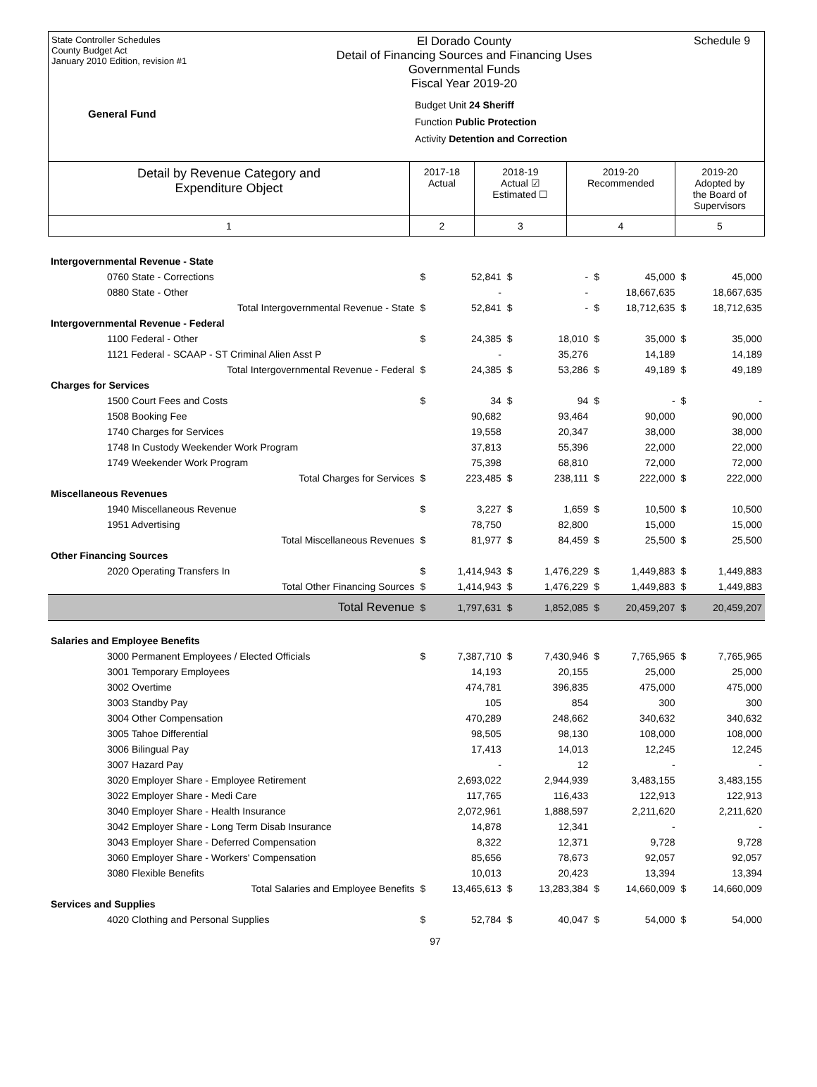State Controller Schedules
County Budget Act
January 2010 Edition, revision #1
General Fund
El Dorado County
Detail of Financing Sources and Financing Uses
Governmental Funds
Fiscal Year 2019-20
Budget Unit 24 Sheriff
Function Public Protection
Activity Detention and Correction
Schedule 9
| Detail by Revenue Category and Expenditure Object | 2017-18 Actual | 2018-19 Actual ☑ Estimated ☐ | 2019-20 Recommended | 2019-20 Adopted by the Board of Supervisors |
| 1 | 2 | 3 | 4 | 5 |
| Intergovernmental Revenue - State | | | | | | | | |
| 0760 State - Corrections | $ | 52,841 | $ | - | $ | 45,000 | $ | 45,000 |
| 0880 State - Other | | - | | - | | 18,667,635 | | 18,667,635 |
| Total Intergovernmental Revenue - State | $ | 52,841 | $ | - | $ | 18,712,635 | $ | 18,712,635 |
| Intergovernmental Revenue - Federal | | | | | | | | |
| 1100 Federal - Other | $ | 24,385 | $ | 18,010 | $ | 35,000 | $ | 35,000 |
| 1121 Federal - SCAAP - ST Criminal Alien Asst P | | - | | 35,276 | | 14,189 | | 14,189 |
| Total Intergovernmental Revenue - Federal | $ | 24,385 | $ | 53,286 | $ | 49,189 | $ | 49,189 |
| Charges for Services | | | | | | | | |
| 1500 Court Fees and Costs | $ | 34 | $ | 94 | $ | - | $ | - |
| 1508 Booking Fee | | 90,682 | | 93,464 | | 90,000 | | 90,000 |
| 1740 Charges for Services | | 19,558 | | 20,347 | | 38,000 | | 38,000 |
| 1748 In Custody Weekender Work Program | | 37,813 | | 55,396 | | 22,000 | | 22,000 |
| 1749 Weekender Work Program | | 75,398 | | 68,810 | | 72,000 | | 72,000 |
| Total Charges for Services | $ | 223,485 | $ | 238,111 | $ | 222,000 | $ | 222,000 |
| Miscellaneous Revenues | | | | | | | | |
| 1940 Miscellaneous Revenue | $ | 3,227 | $ | 1,659 | $ | 10,500 | $ | 10,500 |
| 1951 Advertising | | 78,750 | | 82,800 | | 15,000 | | 15,000 |
| Total Miscellaneous Revenues | $ | 81,977 | $ | 84,459 | $ | 25,500 | $ | 25,500 |
| Other Financing Sources | | | | | | | | |
| 2020 Operating Transfers In | $ | 1,414,943 | $ | 1,476,229 | $ | 1,449,883 | $ | 1,449,883 |
| Total Other Financing Sources | $ | 1,414,943 | $ | 1,476,229 | $ | 1,449,883 | $ | 1,449,883 |
| Total Revenue | $ | 1,797,631 | $ | 1,852,085 | $ | 20,459,207 | $ | 20,459,207 |
| Salaries and Employee Benefits | | | | | | | | |
| 3000 Permanent Employees / Elected Officials | $ | 7,387,710 | $ | 7,430,946 | $ | 7,765,965 | $ | 7,765,965 |
| 3001 Temporary Employees | | 14,193 | | 20,155 | | 25,000 | | 25,000 |
| 3002 Overtime | | 474,781 | | 396,835 | | 475,000 | | 475,000 |
| 3003 Standby Pay | | 105 | | 854 | | 300 | | 300 |
| 3004 Other Compensation | | 470,289 | | 248,662 | | 340,632 | | 340,632 |
| 3005 Tahoe Differential | | 98,505 | | 98,130 | | 108,000 | | 108,000 |
| 3006 Bilingual Pay | | 17,413 | | 14,013 | | 12,245 | | 12,245 |
| 3007 Hazard Pay | | - | | 12 | | - | | - |
| 3020 Employer Share - Employee Retirement | | 2,693,022 | | 2,944,939 | | 3,483,155 | | 3,483,155 |
| 3022 Employer Share - Medi Care | | 117,765 | | 116,433 | | 122,913 | | 122,913 |
| 3040 Employer Share - Health Insurance | | 2,072,961 | | 1,888,597 | | 2,211,620 | | 2,211,620 |
| 3042 Employer Share - Long Term Disab Insurance | | 14,878 | | 12,341 | | - | | - |
| 3043 Employer Share - Deferred Compensation | | 8,322 | | 12,371 | | 9,728 | | 9,728 |
| 3060 Employer Share - Workers' Compensation | | 85,656 | | 78,673 | | 92,057 | | 92,057 |
| 3080 Flexible Benefits | | 10,013 | | 20,423 | | 13,394 | | 13,394 |
| Total Salaries and Employee Benefits | $ | 13,465,613 | $ | 13,283,384 | $ | 14,660,009 | $ | 14,660,009 |
| Services and Supplies | | | | | | | | |
| 4020 Clothing and Personal Supplies | $ | 52,784 | $ | 40,047 | $ | 54,000 | $ | 54,000 |
97